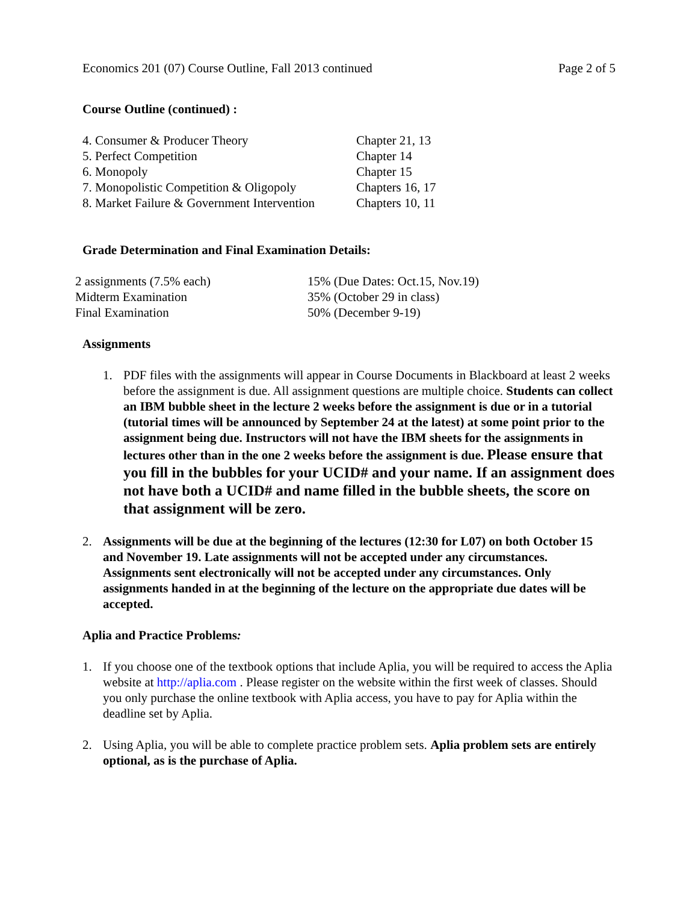Economics 201 (07) Course Outline, Fall 2013 continued Page 2 of 5
Course Outline (continued) :
| 4. Consumer & Producer Theory | Chapter 21, 13 |
| 5. Perfect Competition | Chapter 14 |
| 6. Monopoly | Chapter 15 |
| 7. Monopolistic Competition & Oligopoly | Chapters 16, 17 |
| 8. Market Failure & Government Intervention | Chapters 10, 11 |
Grade Determination and Final Examination Details:
| 2 assignments (7.5% each) | 15% (Due Dates: Oct.15, Nov.19) |
| Midterm Examination | 35% (October 29 in class) |
| Final Examination | 50% (December 9-19) |
Assignments
1. PDF files with the assignments will appear in Course Documents in Blackboard at least 2 weeks before the assignment is due. All assignment questions are multiple choice. Students can collect an IBM bubble sheet in the lecture 2 weeks before the assignment is due or in a tutorial (tutorial times will be announced by September 24 at the latest) at some point prior to the assignment being due. Instructors will not have the IBM sheets for the assignments in lectures other than in the one 2 weeks before the assignment is due. Please ensure that you fill in the bubbles for your UCID# and your name. If an assignment does not have both a UCID# and name filled in the bubble sheets, the score on that assignment will be zero.
2. Assignments will be due at the beginning of the lectures (12:30 for L07) on both October 15 and November 19. Late assignments will not be accepted under any circumstances. Assignments sent electronically will not be accepted under any circumstances. Only assignments handed in at the beginning of the lecture on the appropriate due dates will be accepted.
Aplia and Practice Problems:
1. If you choose one of the textbook options that include Aplia, you will be required to access the Aplia website at http://aplia.com . Please register on the website within the first week of classes. Should you only purchase the online textbook with Aplia access, you have to pay for Aplia within the deadline set by Aplia.
2. Using Aplia, you will be able to complete practice problem sets. Aplia problem sets are entirely optional, as is the purchase of Aplia.